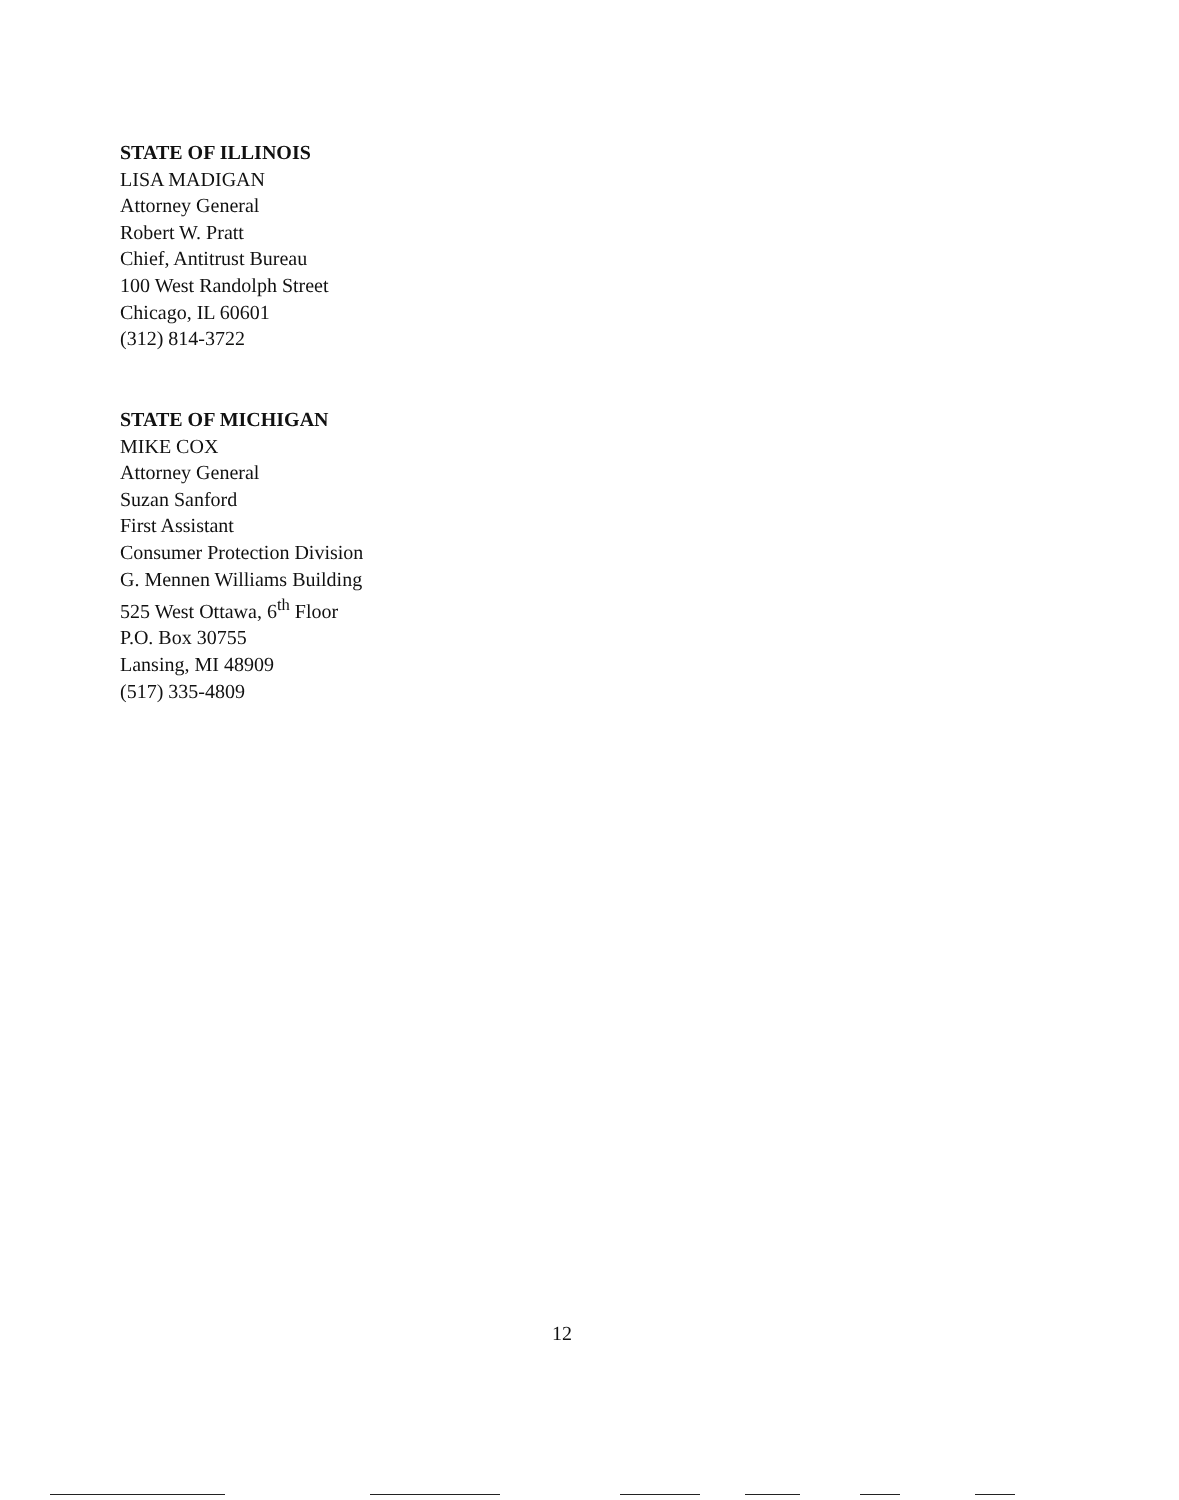STATE OF ILLINOIS
LISA MADIGAN
Attorney General
Robert W. Pratt
Chief, Antitrust Bureau
100 West Randolph Street
Chicago, IL 60601
(312) 814-3722
STATE OF MICHIGAN
MIKE COX
Attorney General
Suzan Sanford
First Assistant
Consumer Protection Division
G. Mennen Williams Building
525 West Ottawa, 6<sup>th</sup> Floor
P.O. Box 30755
Lansing, MI 48909
(517) 335-4809
12